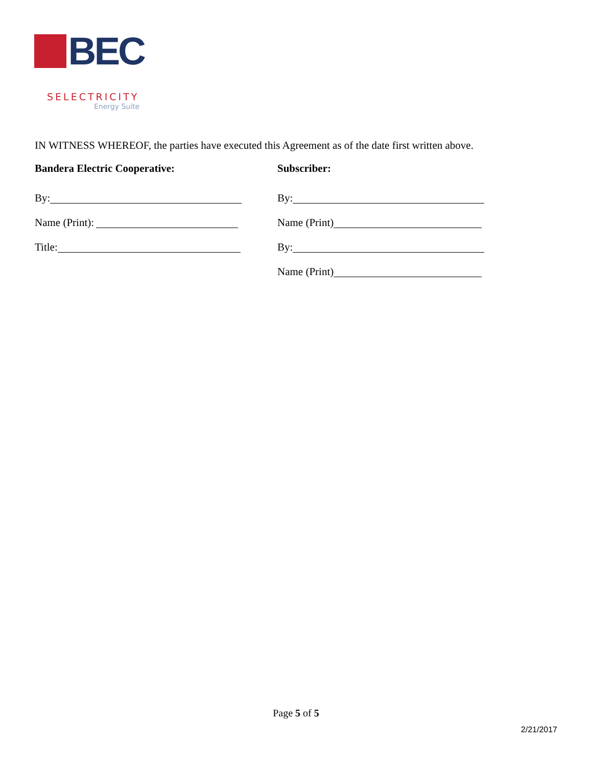BEC
SELECTRICITY
Energy Suite
IN WITNESS WHEREOF, the parties have executed this Agreement as of the date first written above.
Bandera Electric Cooperative:
By:
Name (Print):
Title:
Subscriber:
By:
Name (Print)
By:
Name (Print)
Page 5 of 5
2/21/2017